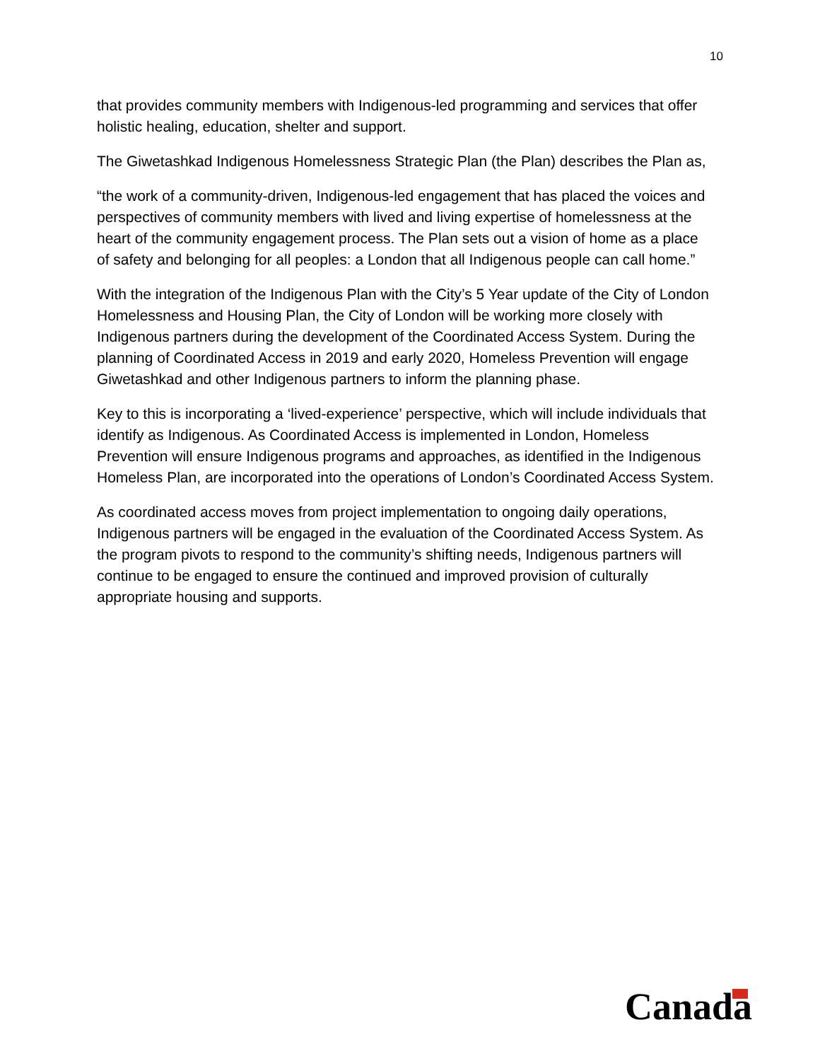10
that provides community members with Indigenous-led programming and services that offer holistic healing, education, shelter and support.
The Giwetashkad Indigenous Homelessness Strategic Plan (the Plan) describes the Plan as,
“the work of a community-driven, Indigenous-led engagement that has placed the voices and perspectives of community members with lived and living expertise of homelessness at the heart of the community engagement process. The Plan sets out a vision of home as a place of safety and belonging for all peoples: a London that all Indigenous people can call home.”
With the integration of the Indigenous Plan with the City’s 5 Year update of the City of London Homelessness and Housing Plan, the City of London will be working more closely with Indigenous partners during the development of the Coordinated Access System. During the planning of Coordinated Access in 2019 and early 2020, Homeless Prevention will engage Giwetashkad and other Indigenous partners to inform the planning phase.
Key to this is incorporating a ‘lived-experience’ perspective, which will include individuals that identify as Indigenous. As Coordinated Access is implemented in London, Homeless Prevention will ensure Indigenous programs and approaches, as identified in the Indigenous Homeless Plan, are incorporated into the operations of London’s Coordinated Access System.
As coordinated access moves from project implementation to ongoing daily operations, Indigenous partners will be engaged in the evaluation of the Coordinated Access System. As the program pivots to respond to the community’s shifting needs, Indigenous partners will continue to be engaged to ensure the continued and improved provision of culturally appropriate housing and supports.
Canada